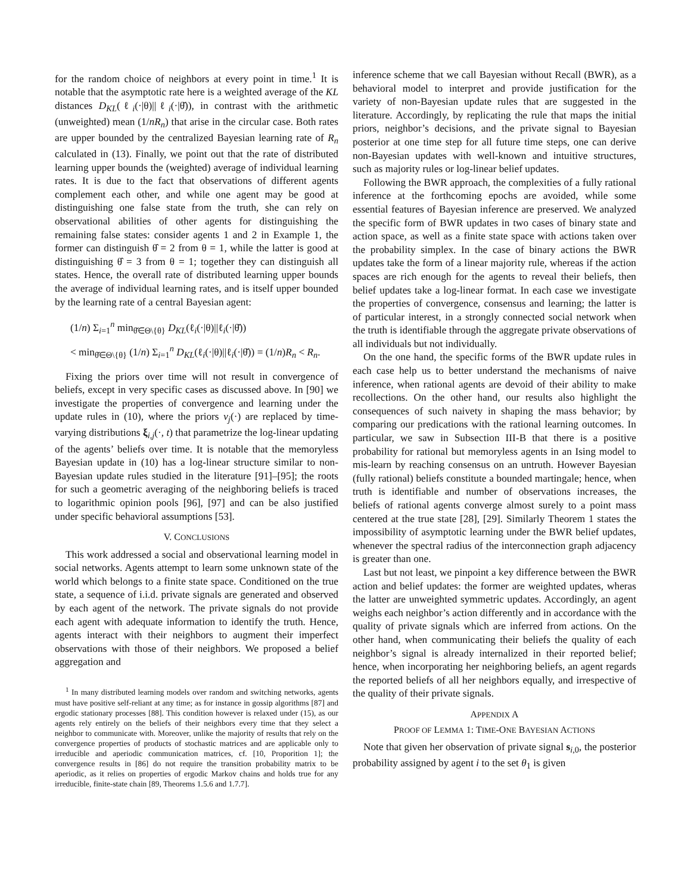for the random choice of neighbors at every point in time.<sup>1</sup> It is notable that the asymptotic rate here is a weighted average of the KL distances D<sub>KL</sub>(ℓ<sub>i</sub>(·|θ)||ℓ<sub>i</sub>(·|θ̌)), in contrast with the arithmetic (unweighted) mean (1/nR<sub>n</sub>) that arise in the circular case. Both rates are upper bounded by the centralized Bayesian learning rate of R<sub>n</sub> calculated in (13). Finally, we point out that the rate of distributed learning upper bounds the (weighted) average of individual learning rates. It is due to the fact that observations of different agents complement each other, and while one agent may be good at distinguishing one false state from the truth, she can rely on observational abilities of other agents for distinguishing the remaining false states: consider agents 1 and 2 in Example 1, the former can distinguish θ̂ = 2 from θ = 1, while the latter is good at distinguishing θ̂ = 3 from θ = 1; together they can distinguish all states. Hence, the overall rate of distributed learning upper bounds the average of individual learning rates, and is itself upper bounded by the learning rate of a central Bayesian agent:
(1/n) Σ<sub>i=1</sub><sup>n</sup> min<sub>θ̌∈Θ\{θ}</sub> D<sub>KL</sub>(ℓ<sub>i</sub>(·|θ)||ℓ<sub>i</sub>(·|θ̌))
< min<sub>θ̌∈Θ\{θ}</sub> (1/n) Σ<sub>i=1</sub><sup>n</sup> D<sub>KL</sub>(ℓ<sub>i</sub>(·|θ)||ℓ<sub>i</sub>(·|θ̌)) = (1/n)R<sub>n</sub> < R<sub>n</sub>.
Fixing the priors over time will not result in convergence of beliefs, except in very specific cases as discussed above. In [90] we investigate the properties of convergence and learning under the update rules in (10), where the priors ν<sub>j</sub>(·) are replaced by time-varying distributions ξ<sub>i,j</sub>(·, t) that parametrize the log-linear updating of the agents’ beliefs over time. It is notable that the memoryless Bayesian update in (10) has a log-linear structure similar to non-Bayesian update rules studied in the literature [91]–[95]; the roots for such a geometric averaging of the neighboring beliefs is traced to logarithmic opinion pools [96], [97] and can be also justified under specific behavioral assumptions [53].
V. CONCLUSIONS
This work addressed a social and observational learning model in social networks. Agents attempt to learn some unknown state of the world which belongs to a finite state space. Conditioned on the true state, a sequence of i.i.d. private signals are generated and observed by each agent of the network. The private signals do not provide each agent with adequate information to identify the truth. Hence, agents interact with their neighbors to augment their imperfect observations with those of their neighbors. We proposed a belief aggregation and
<sup>1</sup> In many distributed learning models over random and switching networks, agents must have positive self-reliant at any time; as for instance in gossip algorithms [87] and ergodic stationary processes [88]. This condition however is relaxed under (15), as our agents rely entirely on the beliefs of their neighbors every time that they select a neighbor to communicate with. Moreover, unlike the majority of results that rely on the convergence properties of products of stochastic matrices and are applicable only to irreducible and aperiodic communication matrices, cf. [10, Proporition 1]; the convergence results in [86] do not require the transition probability matrix to be aperiodic, as it relies on properties of ergodic Markov chains and holds true for any irreducible, finite-state chain [89, Theorems 1.5.6 and 1.7.7].
inference scheme that we call Bayesian without Recall (BWR), as a behavioral model to interpret and provide justification for the variety of non-Bayesian update rules that are suggested in the literature. Accordingly, by replicating the rule that maps the initial priors, neighbor’s decisions, and the private signal to Bayesian posterior at one time step for all future time steps, one can derive non-Bayesian updates with well-known and intuitive structures, such as majority rules or log-linear belief updates.
Following the BWR approach, the complexities of a fully rational inference at the forthcoming epochs are avoided, while some essential features of Bayesian inference are preserved. We analyzed the specific form of BWR updates in two cases of binary state and action space, as well as a finite state space with actions taken over the probability simplex. In the case of binary actions the BWR updates take the form of a linear majority rule, whereas if the action spaces are rich enough for the agents to reveal their beliefs, then belief updates take a log-linear format. In each case we investigate the properties of convergence, consensus and learning; the latter is of particular interest, in a strongly connected social network when the truth is identifiable through the aggregate private observations of all individuals but not individually.
On the one hand, the specific forms of the BWR update rules in each case help us to better understand the mechanisms of naive inference, when rational agents are devoid of their ability to make recollections. On the other hand, our results also highlight the consequences of such naivety in shaping the mass behavior; by comparing our predications with the rational learning outcomes. In particular, we saw in Subsection III-B that there is a positive probability for rational but memoryless agents in an Ising model to mis-learn by reaching consensus on an untruth. However Bayesian (fully rational) beliefs constitute a bounded martingale; hence, when truth is identifiable and number of observations increases, the beliefs of rational agents converge almost surely to a point mass centered at the true state [28], [29]. Similarly Theorem 1 states the impossibility of asymptotic learning under the BWR belief updates, whenever the spectral radius of the interconnection graph adjacency is greater than one.
Last but not least, we pinpoint a key difference between the BWR action and belief updates: the former are weighted updates, wheras the latter are unweighted symmetric updates. Accordingly, an agent weighs each neighbor’s action differently and in accordance with the quality of private signals which are inferred from actions. On the other hand, when communicating their beliefs the quality of each neighbor’s signal is already internalized in their reported belief; hence, when incorporating her neighboring beliefs, an agent regards the reported beliefs of all her neighbors equally, and irrespective of the quality of their private signals.
APPENDIX A
PROOF OF LEMMA 1: TIME-ONE BAYESIAN ACTIONS
Note that given her observation of private signal s<sub>i,0</sub>, the posterior probability assigned by agent i to the set θ<sub>1</sub> is given